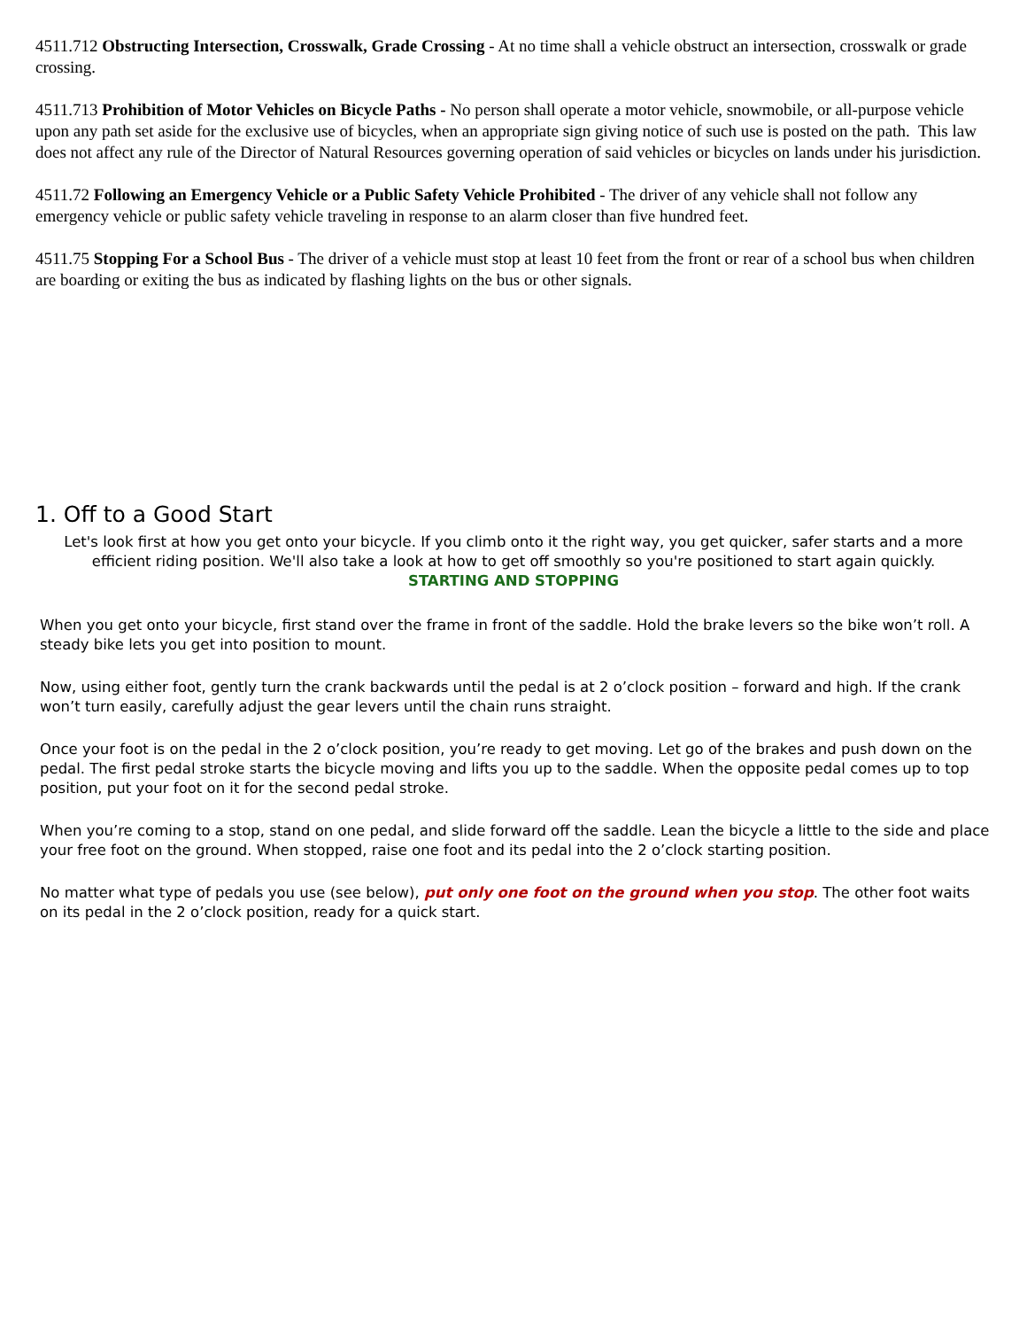4511.712 Obstructing Intersection, Crosswalk, Grade Crossing - At no time shall a vehicle obstruct an intersection, crosswalk or grade crossing.
4511.713 Prohibition of Motor Vehicles on Bicycle Paths - No person shall operate a motor vehicle, snowmobile, or all-purpose vehicle upon any path set aside for the exclusive use of bicycles, when an appropriate sign giving notice of such use is posted on the path. This law does not affect any rule of the Director of Natural Resources governing operation of said vehicles or bicycles on lands under his jurisdiction.
4511.72 Following an Emergency Vehicle or a Public Safety Vehicle Prohibited - The driver of any vehicle shall not follow any emergency vehicle or public safety vehicle traveling in response to an alarm closer than five hundred feet.
4511.75 Stopping For a School Bus - The driver of a vehicle must stop at least 10 feet from the front or rear of a school bus when children are boarding or exiting the bus as indicated by flashing lights on the bus or other signals.
1. Off to a Good Start
Let's look first at how you get onto your bicycle. If you climb onto it the right way, you get quicker, safer starts and a more efficient riding position. We'll also take a look at how to get off smoothly so you're positioned to start again quickly.
STARTING AND STOPPING
When you get onto your bicycle, first stand over the frame in front of the saddle. Hold the brake levers so the bike won’t roll. A steady bike lets you get into position to mount.
Now, using either foot, gently turn the crank backwards until the pedal is at 2 o’clock position – forward and high. If the crank won’t turn easily, carefully adjust the gear levers until the chain runs straight.
Once your foot is on the pedal in the 2 o’clock position, you’re ready to get moving. Let go of the brakes and push down on the pedal. The first pedal stroke starts the bicycle moving and lifts you up to the saddle. When the opposite pedal comes up to top position, put your foot on it for the second pedal stroke.
When you’re coming to a stop, stand on one pedal, and slide forward off the saddle. Lean the bicycle a little to the side and place your free foot on the ground. When stopped, raise one foot and its pedal into the 2 o’clock starting position.
No matter what type of pedals you use (see below), put only one foot on the ground when you stop. The other foot waits on its pedal in the 2 o’clock position, ready for a quick start.